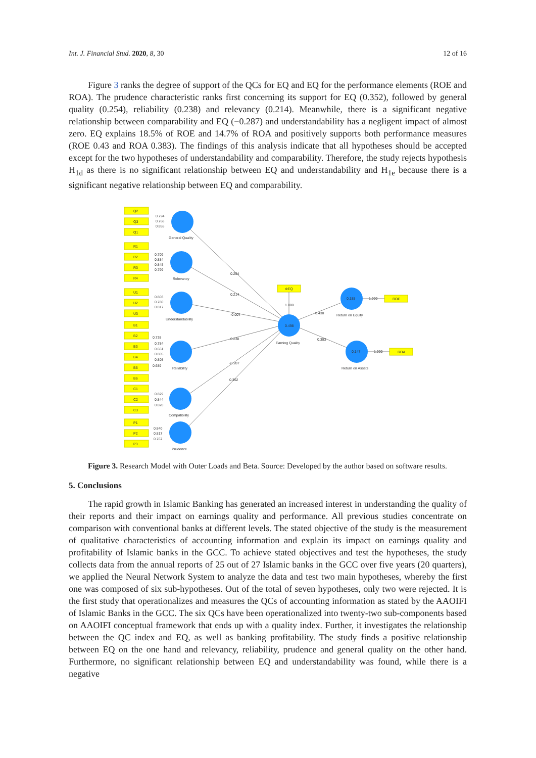Int. J. Financial Stud. 2020, 8, 30 12 of 16
Figure 3 ranks the degree of support of the QCs for EQ and EQ for the performance elements (ROE and ROA). The prudence characteristic ranks first concerning its support for EQ (0.352), followed by general quality (0.254), reliability (0.238) and relevancy (0.214). Meanwhile, there is a significant negative relationship between comparability and EQ (−0.287) and understandability has a negligent impact of almost zero. EQ explains 18.5% of ROE and 14.7% of ROA and positively supports both performance measures (ROE 0.43 and ROA 0.383). The findings of this analysis indicate that all hypotheses should be accepted except for the two hypotheses of understandability and comparability. Therefore, the study rejects hypothesis H<sub>1d</sub> as there is no significant relationship between EQ and understandability and H<sub>1e</sub> because there is a significant negative relationship between EQ and comparability.
Q2
Q3
Q1
R1
R2
R3
R4
U1
U2
U3
B1
B2
B3
B4
B5
B6
C1
C2
C3
P1
P2
P3
ΦEQ
ROE
ROA
0.794
0.768
0.855
0.709
0.884
0.845
0.799
0.803
0.780
0.817
0.738
0.784
0.661
0.805
0.808
0.689
0.829
0.844
0.820
0.840
0.817
0.767
General Quality
Relevancy
Understandability
Reliability
Compatibility
Prudence
0.254
0.214
-0.004
0.238
-0.287
0.352
1.000
0.498
Earning Quality
0.430
0.383
0.185
1.000
Return on Equity
0.147
1.000
Return on Assets
Figure 3. Research Model with Outer Loads and Beta. Source: Developed by the author based on software results.
5. Conclusions
The rapid growth in Islamic Banking has generated an increased interest in understanding the quality of their reports and their impact on earnings quality and performance. All previous studies concentrate on comparison with conventional banks at different levels. The stated objective of the study is the measurement of qualitative characteristics of accounting information and explain its impact on earnings quality and profitability of Islamic banks in the GCC. To achieve stated objectives and test the hypotheses, the study collects data from the annual reports of 25 out of 27 Islamic banks in the GCC over five years (20 quarters), we applied the Neural Network System to analyze the data and test two main hypotheses, whereby the first one was composed of six sub-hypotheses. Out of the total of seven hypotheses, only two were rejected. It is the first study that operationalizes and measures the QCs of accounting information as stated by the AAOIFI of Islamic Banks in the GCC. The six QCs have been operationalized into twenty-two sub-components based on AAOIFI conceptual framework that ends up with a quality index. Further, it investigates the relationship between the QC index and EQ, as well as banking profitability. The study finds a positive relationship between EQ on the one hand and relevancy, reliability, prudence and general quality on the other hand. Furthermore, no significant relationship between EQ and understandability was found, while there is a negative